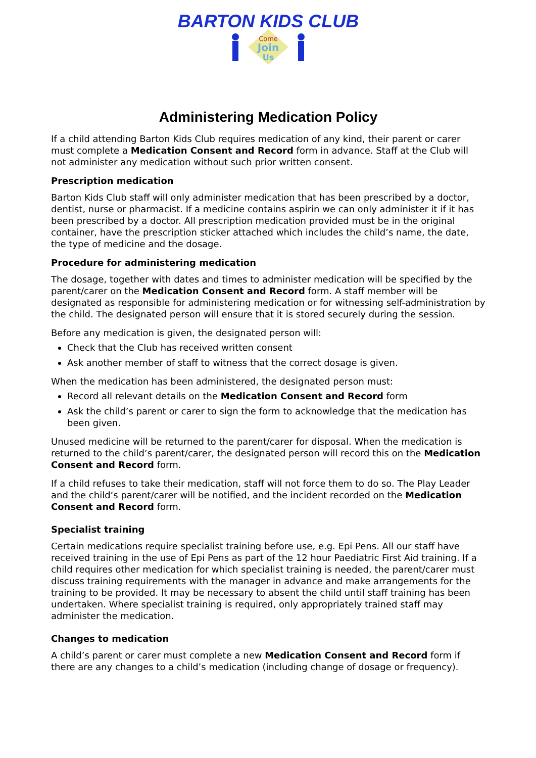BARTON KIDS CLUB
Come
Join
Us
Administering Medication Policy
If a child attending Barton Kids Club requires medication of any kind, their parent or carer must complete a Medication Consent and Record form in advance. Staff at the Club will not administer any medication without such prior written consent.
Prescription medication
Barton Kids Club staff will only administer medication that has been prescribed by a doctor, dentist, nurse or pharmacist. If a medicine contains aspirin we can only administer it if it has been prescribed by a doctor. All prescription medication provided must be in the original container, have the prescription sticker attached which includes the child’s name, the date, the type of medicine and the dosage.
Procedure for administering medication
The dosage, together with dates and times to administer medication will be specified by the parent/carer on the Medication Consent and Record form. A staff member will be designated as responsible for administering medication or for witnessing self-administration by the child. The designated person will ensure that it is stored securely during the session.
Before any medication is given, the designated person will:
Check that the Club has received written consent
Ask another member of staff to witness that the correct dosage is given.
When the medication has been administered, the designated person must:
Record all relevant details on the Medication Consent and Record form
Ask the child’s parent or carer to sign the form to acknowledge that the medication has been given.
Unused medicine will be returned to the parent/carer for disposal. When the medication is returned to the child’s parent/carer, the designated person will record this on the Medication Consent and Record form.
If a child refuses to take their medication, staff will not force them to do so. The Play Leader and the child’s parent/carer will be notified, and the incident recorded on the Medication Consent and Record form.
Specialist training
Certain medications require specialist training before use, e.g. Epi Pens. All our staff have received training in the use of Epi Pens as part of the 12 hour Paediatric First Aid training. If a child requires other medication for which specialist training is needed, the parent/carer must discuss training requirements with the manager in advance and make arrangements for the training to be provided. It may be necessary to absent the child until staff training has been undertaken. Where specialist training is required, only appropriately trained staff may administer the medication.
Changes to medication
A child’s parent or carer must complete a new Medication Consent and Record form if there are any changes to a child’s medication (including change of dosage or frequency).